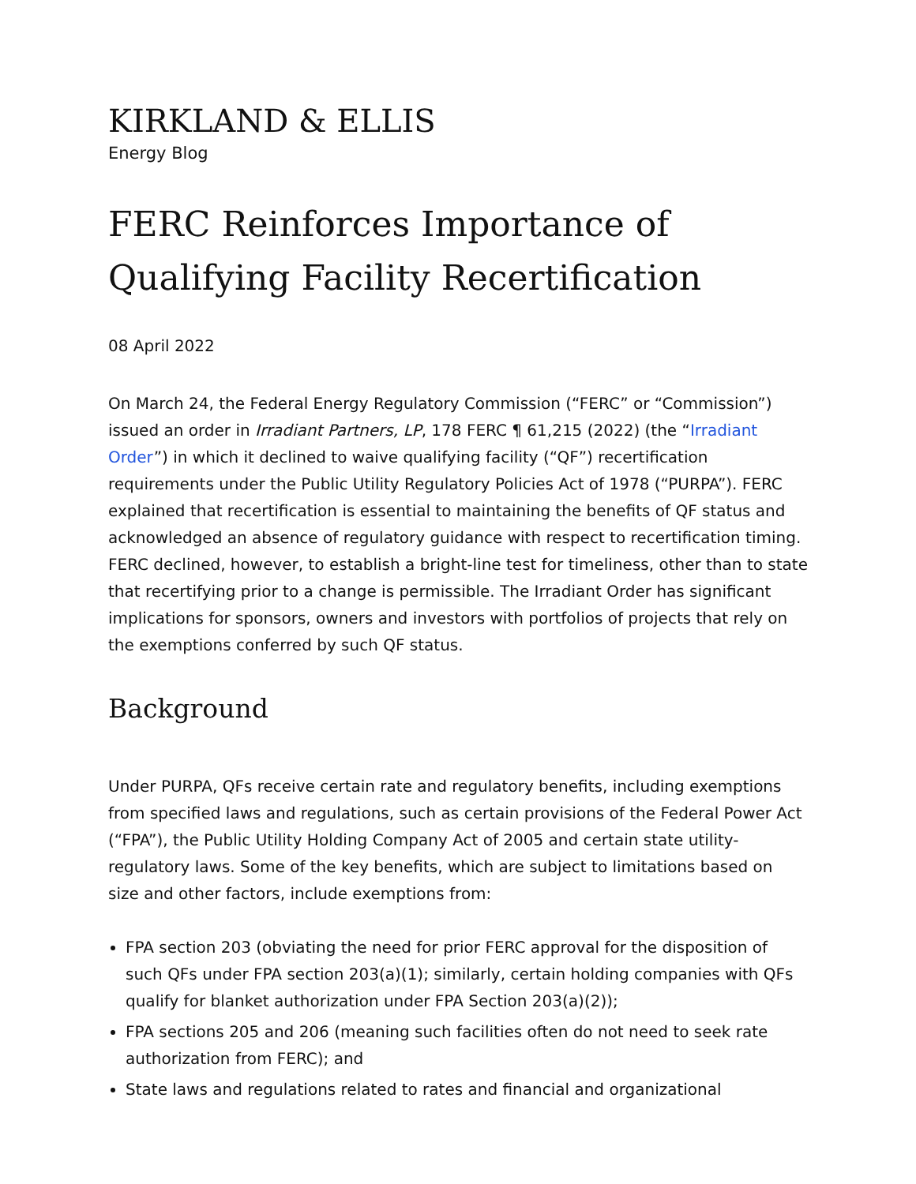KIRKLAND & ELLIS
Energy Blog
FERC Reinforces Importance of Qualifying Facility Recertification
08 April 2022
On March 24, the Federal Energy Regulatory Commission (“FERC” or “Commission”) issued an order in Irradiant Partners, LP, 178 FERC ¶ 61,215 (2022) (the “Irradiant Order”) in which it declined to waive qualifying facility (“QF”) recertification requirements under the Public Utility Regulatory Policies Act of 1978 (“PURPA”). FERC explained that recertification is essential to maintaining the benefits of QF status and acknowledged an absence of regulatory guidance with respect to recertification timing. FERC declined, however, to establish a bright-line test for timeliness, other than to state that recertifying prior to a change is permissible. The Irradiant Order has significant implications for sponsors, owners and investors with portfolios of projects that rely on the exemptions conferred by such QF status.
Background
Under PURPA, QFs receive certain rate and regulatory benefits, including exemptions from specified laws and regulations, such as certain provisions of the Federal Power Act (“FPA”), the Public Utility Holding Company Act of 2005 and certain state utility-regulatory laws. Some of the key benefits, which are subject to limitations based on size and other factors, include exemptions from:
FPA section 203 (obviating the need for prior FERC approval for the disposition of such QFs under FPA section 203(a)(1); similarly, certain holding companies with QFs qualify for blanket authorization under FPA Section 203(a)(2));
FPA sections 205 and 206 (meaning such facilities often do not need to seek rate authorization from FERC); and
State laws and regulations related to rates and financial and organizational